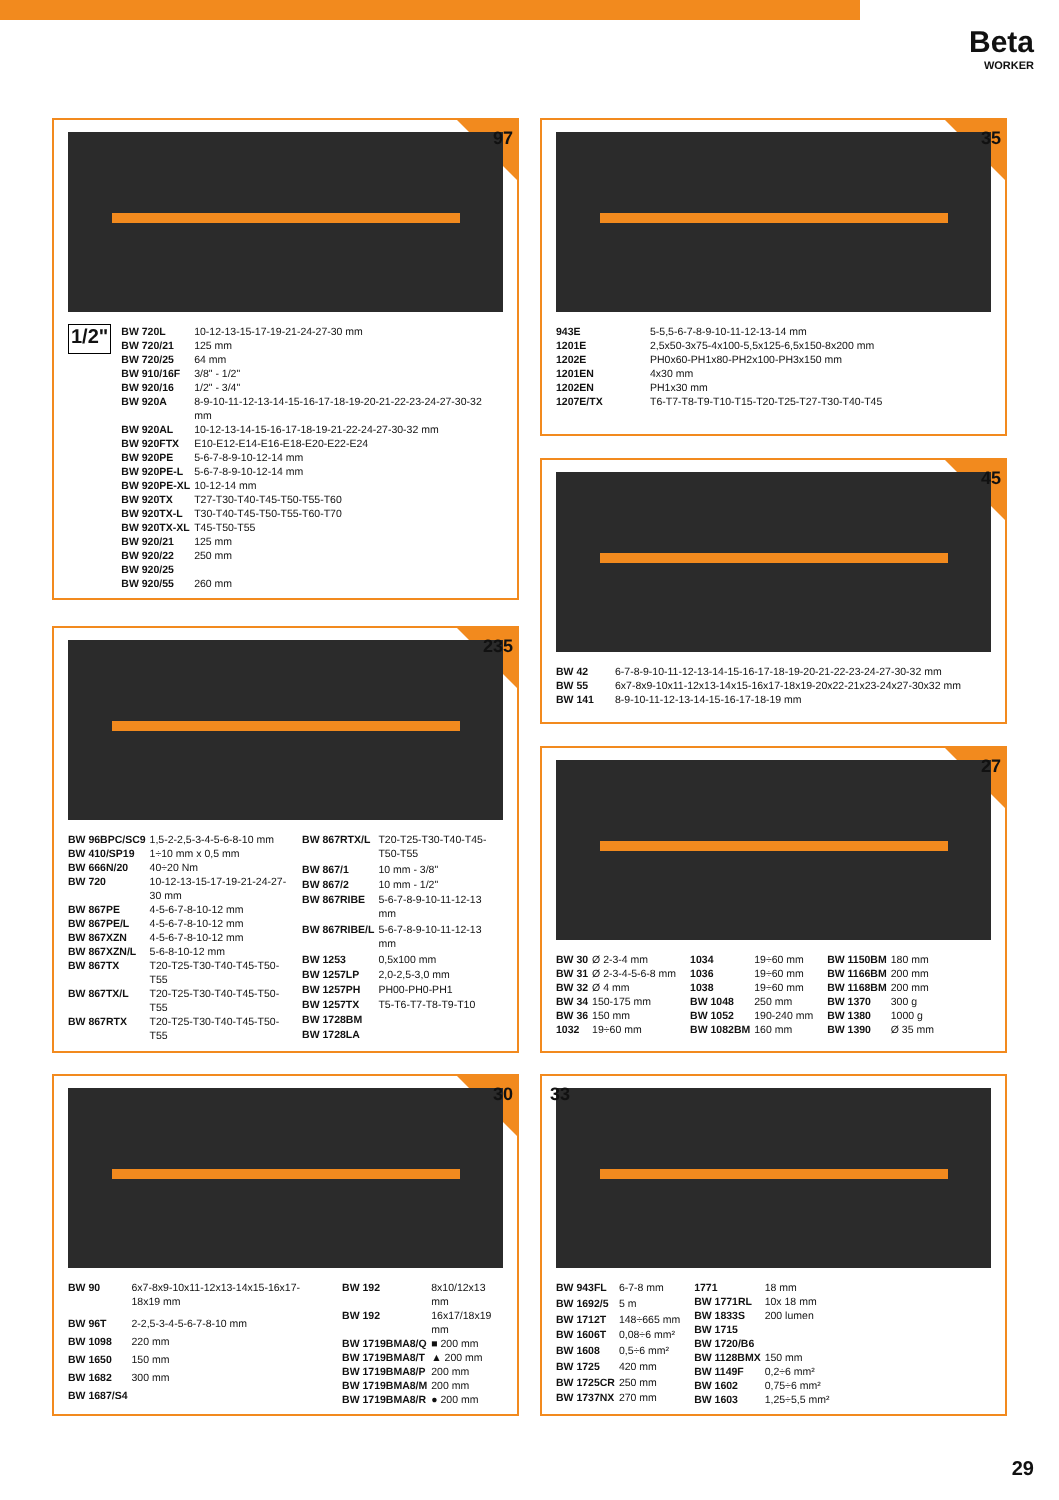Beta
WORKER
97
1/2"
| BW 720L | 10-12-13-15-17-19-21-24-27-30 mm |
| BW 720/21 | 125 mm |
| BW 720/25 | 64 mm |
| BW 910/16F | 3/8" - 1/2" |
| BW 920/16 | 1/2" - 3/4" |
| BW 920A | 8-9-10-11-12-13-14-15-16-17-18-19-20-21-22-23-24-27-30-32 mm |
| BW 920AL | 10-12-13-14-15-16-17-18-19-21-22-24-27-30-32 mm |
| BW 920FTX | E10-E12-E14-E16-E18-E20-E22-E24 |
| BW 920PE | 5-6-7-8-9-10-12-14 mm |
| BW 920PE-L | 5-6-7-8-9-10-12-14 mm |
| BW 920PE-XL | 10-12-14 mm |
| BW 920TX | T27-T30-T40-T45-T50-T55-T60 |
| BW 920TX-L | T30-T40-T45-T50-T55-T60-T70 |
| BW 920TX-XL | T45-T50-T55 |
| BW 920/21 | 125 mm |
| BW 920/22 | 250 mm |
| BW 920/25 | |
| BW 920/55 | 260 mm |
35
| 943E | 5-5,5-6-7-8-9-10-11-12-13-14 mm |
| 1201E | 2,5x50-3x75-4x100-5,5x125-6,5x150-8x200 mm |
| 1202E | PH0x60-PH1x80-PH2x100-PH3x150 mm |
| 1201EN | 4x30 mm |
| 1202EN | PH1x30 mm |
| 1207E/TX | T6-T7-T8-T9-T10-T15-T20-T25-T27-T30-T40-T45 |
45
| BW 42 | 6-7-8-9-10-11-12-13-14-15-16-17-18-19-20-21-22-23-24-27-30-32 mm |
| BW 55 | 6x7-8x9-10x11-12x13-14x15-16x17-18x19-20x22-21x23-24x27-30x32 mm |
| BW 141 | 8-9-10-11-12-13-14-15-16-17-18-19 mm |
235
| BW 96BPC/SC9 | 1,5-2-2,5-3-4-5-6-8-10 mm |
| BW 410/SP19 | 1÷10 mm x 0,5 mm |
| BW 666N/20 | 40÷20 Nm |
| BW 720 | 10-12-13-15-17-19-21-24-27-30 mm |
| BW 867PE | 4-5-6-7-8-10-12 mm |
| BW 867PE/L | 4-5-6-7-8-10-12 mm |
| BW 867XZN | 4-5-6-7-8-10-12 mm |
| BW 867XZN/L | 5-6-8-10-12 mm |
| BW 867TX | T20-T25-T30-T40-T45-T50-T55 |
| BW 867TX/L | T20-T25-T30-T40-T45-T50-T55 |
| BW 867RTX | T20-T25-T30-T40-T45-T50-T55 |
| BW 867RTX/L | T20-T25-T30-T40-T45-T50-T55 |
| BW 867/1 | 10 mm - 3/8" |
| BW 867/2 | 10 mm - 1/2" |
| BW 867RIBE | 5-6-7-8-9-10-11-12-13 mm |
| BW 867RIBE/L | 5-6-7-8-9-10-11-12-13 mm |
| BW 1253 | 0,5x100 mm |
| BW 1257LP | 2,0-2,5-3,0 mm |
| BW 1257PH | PH00-PH0-PH1 |
| BW 1257TX | T5-T6-T7-T8-T9-T10 |
| BW 1728BM | |
| BW 1728LA | |
27
| BW 30 | Ø 2-3-4 mm |
| BW 31 | Ø 2-3-4-5-6-8 mm |
| BW 32 | Ø 4 mm |
| BW 34 | 150-175 mm |
| BW 36 | 150 mm |
| 1032 | 19÷60 mm |
| 1034 | 19÷60 mm |
| 1036 | 19÷60 mm |
| 1038 | 19÷60 mm |
| BW 1048 | 250 mm |
| BW 1052 | 190-240 mm |
| BW 1082BM | 160 mm |
| BW 1150BM | 180 mm |
| BW 1166BM | 200 mm |
| BW 1168BM | 200 mm |
| BW 1370 | 300 g |
| BW 1380 | 1000 g |
| BW 1390 | Ø 35 mm |
30
| BW 90 | 6x7-8x9-10x11-12x13-14x15-16x17-18x19 mm |
| BW 96T | 2-2,5-3-4-5-6-7-8-10 mm |
| BW 1098 | 220 mm |
| BW 1650 | 150 mm |
| BW 1682 | 300 mm |
| BW 1687/S4 | |
| BW 192 | 8x10/12x13 mm |
| BW 192 | 16x17/18x19 mm |
| BW 1719BMA8/Q | ■ 200 mm |
| BW 1719BMA8/T | ▲ 200 mm |
| BW 1719BMA8/P | 200 mm |
| BW 1719BMA8/M | 200 mm |
| BW 1719BMA8/R | ● 200 mm |
33
| BW 943FL | 6-7-8 mm |
| BW 1692/5 | 5 m |
| BW 1712T | 148÷665 mm |
| BW 1606T | 0,08÷6 mm² |
| BW 1608 | 0,5÷6 mm² |
| BW 1725 | 420 mm |
| BW 1725CR | 250 mm |
| BW 1737NX | 270 mm |
| 1771 | 18 mm |
| BW 1771RL | 10x 18 mm |
| BW 1833S | 200 lumen |
| BW 1715 | |
| BW 1720/B6 | |
| BW 1128BMX | 150 mm |
| BW 1149F | 0,2÷6 mm² |
| BW 1602 | 0,75÷6 mm² |
| BW 1603 | 1,25÷5,5 mm² |
29